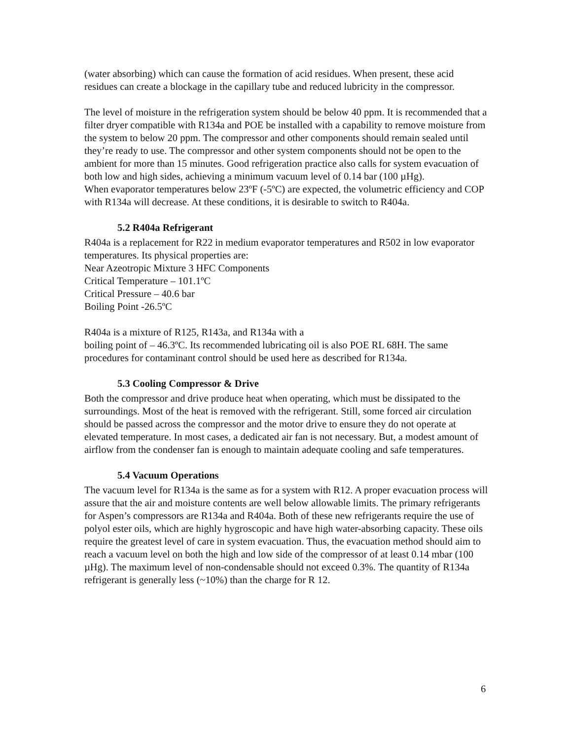(water absorbing) which can cause the formation of acid residues. When present, these acid residues can create a blockage in the capillary tube and reduced lubricity in the compressor.
The level of moisture in the refrigeration system should be below 40 ppm. It is recommended that a filter dryer compatible with R134a and POE be installed with a capability to remove moisture from the system to below 20 ppm. The compressor and other components should remain sealed until they’re ready to use. The compressor and other system components should not be open to the ambient for more than 15 minutes. Good refrigeration practice also calls for system evacuation of both low and high sides, achieving a minimum vacuum level of 0.14 bar (100 µHg).
When evaporator temperatures below 23ºF (-5ºC) are expected, the volumetric efficiency and COP with R134a will decrease. At these conditions, it is desirable to switch to R404a.
5.2 R404a Refrigerant
R404a is a replacement for R22 in medium evaporator temperatures and R502 in low evaporator temperatures. Its physical properties are:
Near Azeotropic Mixture 3 HFC Components
Critical Temperature – 101.1ºC
Critical Pressure – 40.6 bar
Boiling Point -26.5ºC
R404a is a mixture of R125, R143a, and R134a with a
boiling point of – 46.3ºC. Its recommended lubricating oil is also POE RL 68H. The same procedures for contaminant control should be used here as described for R134a.
5.3 Cooling Compressor & Drive
Both the compressor and drive produce heat when operating, which must be dissipated to the surroundings. Most of the heat is removed with the refrigerant. Still, some forced air circulation should be passed across the compressor and the motor drive to ensure they do not operate at elevated temperature. In most cases, a dedicated air fan is not necessary. But, a modest amount of airflow from the condenser fan is enough to maintain adequate cooling and safe temperatures.
5.4 Vacuum Operations
The vacuum level for R134a is the same as for a system with R12. A proper evacuation process will assure that the air and moisture contents are well below allowable limits. The primary refrigerants for Aspen’s compressors are R134a and R404a. Both of these new refrigerants require the use of polyol ester oils, which are highly hygroscopic and have high water-absorbing capacity. These oils require the greatest level of care in system evacuation. Thus, the evacuation method should aim to reach a vacuum level on both the high and low side of the compressor of at least 0.14 mbar (100 µHg). The maximum level of non-condensable should not exceed 0.3%. The quantity of R134a refrigerant is generally less (~10%) than the charge for R 12.
6